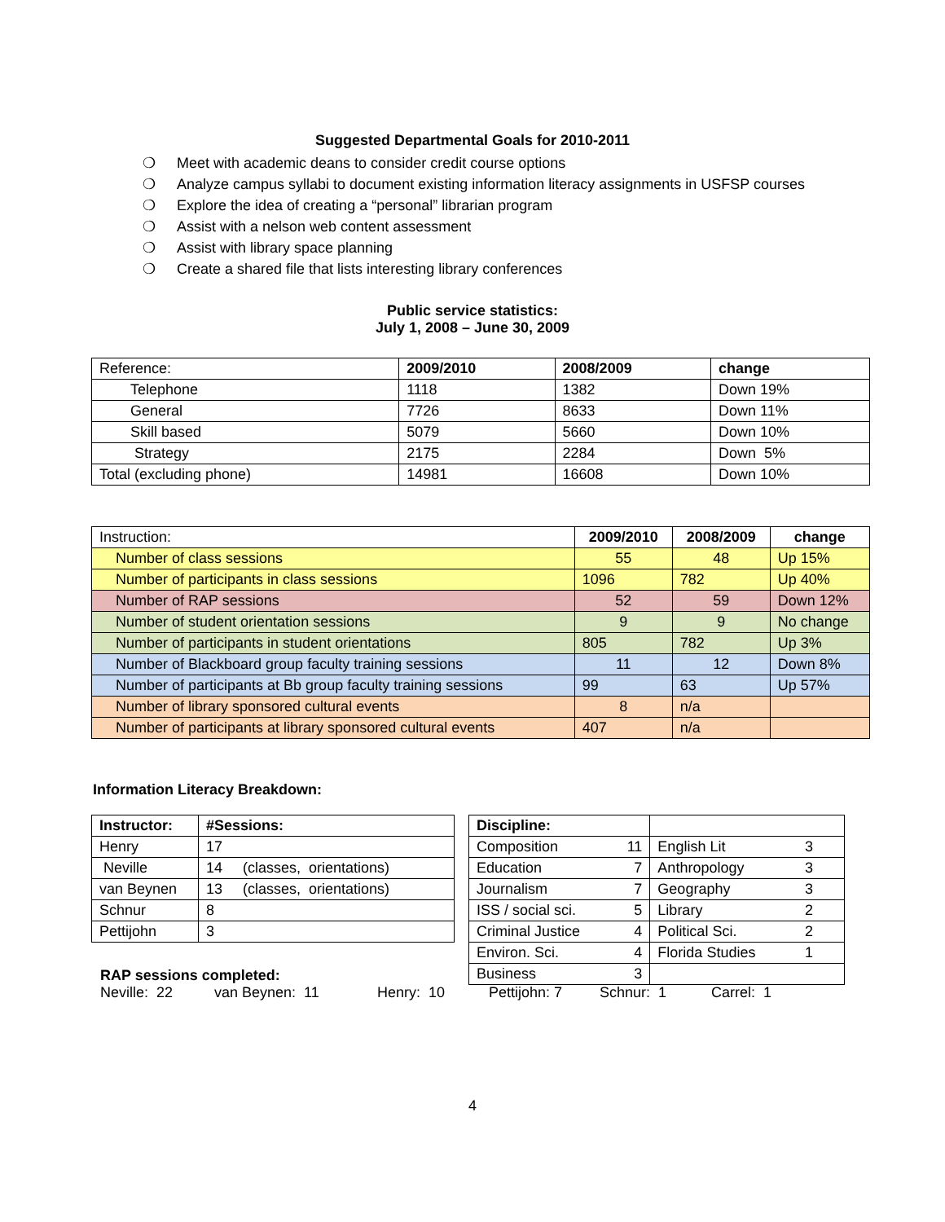Suggested Departmental Goals for 2010-2011
❍ Meet with academic deans to consider credit course options
❍ Analyze campus syllabi to document existing information literacy assignments in USFSP courses
❍ Explore the idea of creating a “personal” librarian program
❍ Assist with a nelson web content assessment
❍ Assist with library space planning
❍ Create a shared file that lists interesting library conferences
Public service statistics:
July 1, 2008 – June 30, 2009
| Reference: | 2009/2010 | 2008/2009 | change |
| --- | --- | --- | --- |
| Telephone | 1118 | 1382 | Down 19% |
| General | 7726 | 8633 | Down 11% |
| Skill based | 5079 | 5660 | Down 10% |
| Strategy | 2175 | 2284 | Down 5% |
| Total (excluding phone) | 14981 | 16608 | Down 10% |
| Instruction: | 2009/2010 | 2008/2009 | change |
| --- | --- | --- | --- |
| Number of class sessions | 55 | 48 | Up 15% |
| Number of participants in class sessions | 1096 | 782 | Up 40% |
| Number of RAP sessions | 52 | 59 | Down 12% |
| Number of student orientation sessions | 9 | 9 | No change |
| Number of participants in student orientations | 805 | 782 | Up 3% |
| Number of Blackboard group faculty training sessions | 11 | 12 | Down 8% |
| Number of participants at Bb group faculty training sessions | 99 | 63 | Up 57% |
| Number of library sponsored cultural events | 8 | n/a | |
| Number of participants at library sponsored cultural events | 407 | n/a | |
Information Literacy Breakdown:
| Instructor: | #Sessions: |
| --- | --- |
| Henry | 17 |
| Neville | 14 (classes, orientations) |
| van Beynen | 13 (classes, orientations) |
| Schnur | 8 |
| Pettijohn | 3 |
| Discipline: | | | |
| --- | --- | --- | --- |
| Composition | 11 | English Lit | 3 |
| Education | 7 | Anthropology | 3 |
| Journalism | 7 | Geography | 3 |
| ISS / social sci. | 5 | Library | 2 |
| Criminal Justice | 4 | Political Sci. | 2 |
| Environ. Sci. | 4 | Florida Studies | 1 |
| Business | 3 | | |
RAP sessions completed:
Neville: 22 van Beynen: 11 Henry: 10 Pettijohn: 7 Schnur: 1 Carrel: 1
4